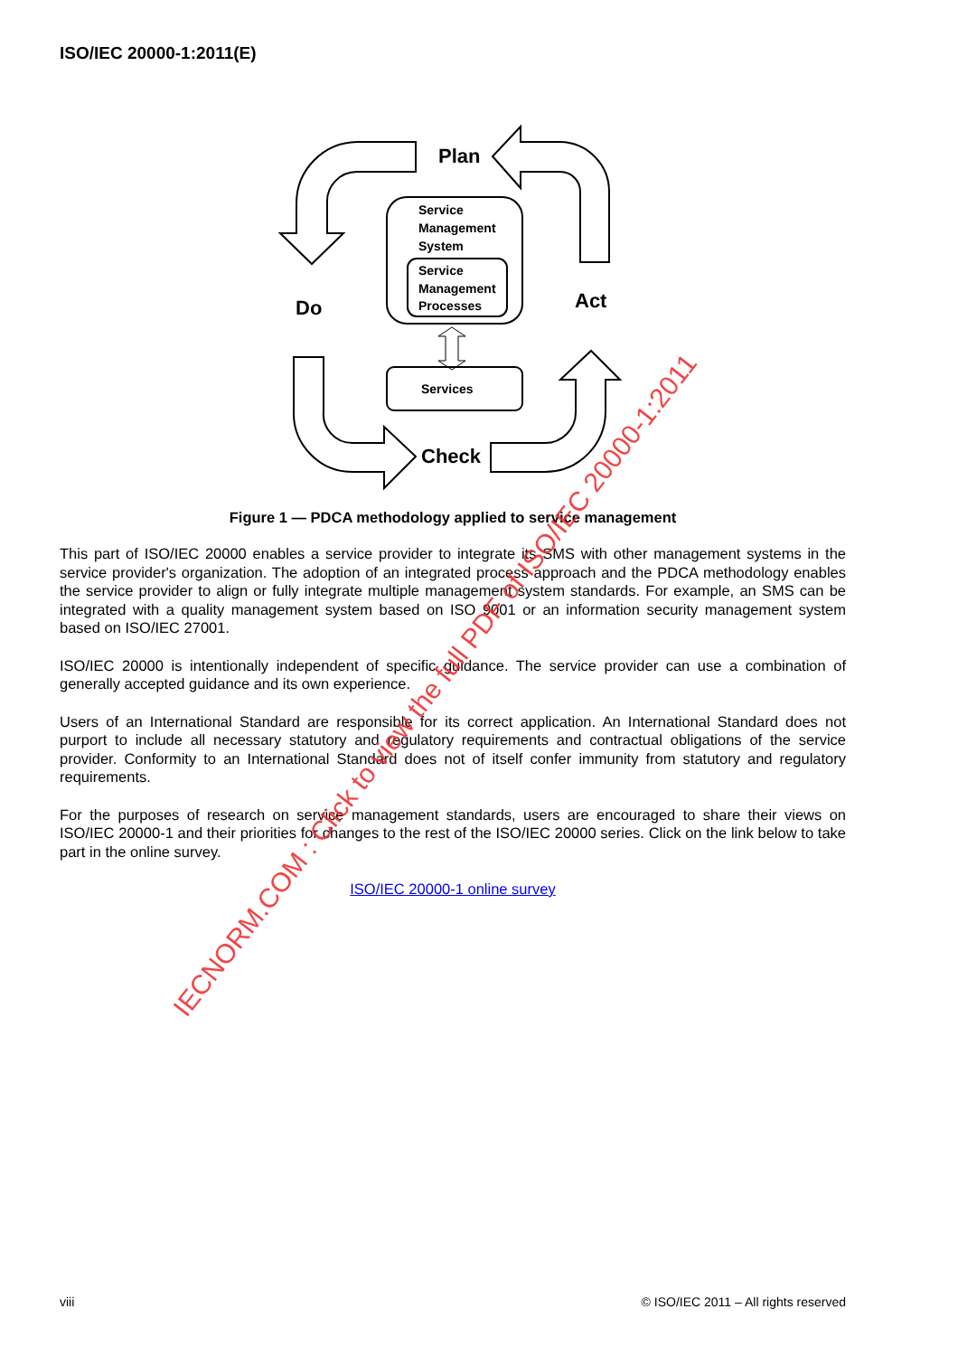ISO/IEC 20000-1:2011(E)
Plan
Do
Act
Check
Service
Management
System
Service
Management
Processes
Services
Figure 1 — PDCA methodology applied to service management
This part of ISO/IEC 20000 enables a service provider to integrate its SMS with other management systems in the service provider's organization. The adoption of an integrated process approach and the PDCA methodology enables the service provider to align or fully integrate multiple management system standards. For example, an SMS can be integrated with a quality management system based on ISO 9001 or an information security management system based on ISO/IEC 27001.
ISO/IEC 20000 is intentionally independent of specific guidance. The service provider can use a combination of generally accepted guidance and its own experience.
Users of an International Standard are responsible for its correct application. An International Standard does not purport to include all necessary statutory and regulatory requirements and contractual obligations of the service provider. Conformity to an International Standard does not of itself confer immunity from statutory and regulatory requirements.
For the purposes of research on service management standards, users are encouraged to share their views on ISO/IEC 20000-1 and their priorities for changes to the rest of the ISO/IEC 20000 series. Click on the link below to take part in the online survey.
ISO/IEC 20000-1 online survey
viii © ISO/IEC 2011 – All rights reserved
IECNORM.COM : Click to view the full PDF of ISO/IEC 20000-1:2011